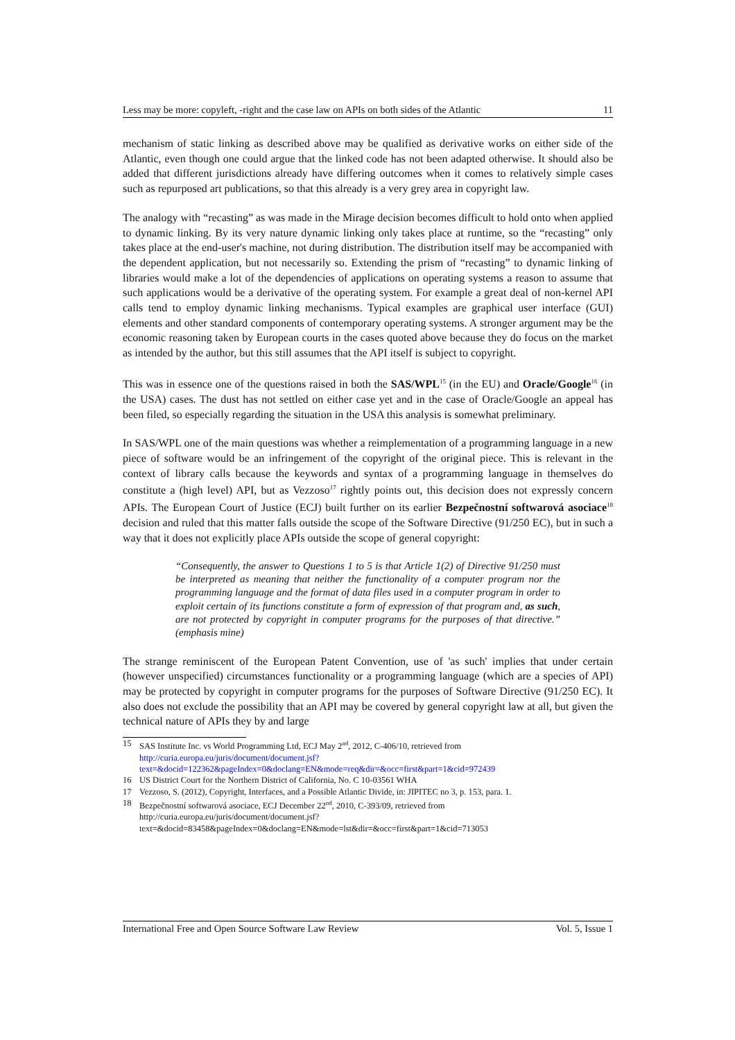Less may be more: copyleft, -right and the case law on APIs on both sides of the Atlantic 11
mechanism of static linking as described above may be qualified as derivative works on either side of the Atlantic, even though one could argue that the linked code has not been adapted otherwise. It should also be added that different jurisdictions already have differing outcomes when it comes to relatively simple cases such as repurposed art publications, so that this already is a very grey area in copyright law.
The analogy with “recasting” as was made in the Mirage decision becomes difficult to hold onto when applied to dynamic linking. By its very nature dynamic linking only takes place at runtime, so the “recasting” only takes place at the end-user's machine, not during distribution. The distribution itself may be accompanied with the dependent application, but not necessarily so. Extending the prism of “recasting” to dynamic linking of libraries would make a lot of the dependencies of applications on operating systems a reason to assume that such applications would be a derivative of the operating system. For example a great deal of non-kernel API calls tend to employ dynamic linking mechanisms. Typical examples are graphical user interface (GUI) elements and other standard components of contemporary operating systems. A stronger argument may be the economic reasoning taken by European courts in the cases quoted above because they do focus on the market as intended by the author, but this still assumes that the API itself is subject to copyright.
This was in essence one of the questions raised in both the SAS/WPL<sup>15</sup> (in the EU) and Oracle/Google<sup>16</sup> (in the USA) cases. The dust has not settled on either case yet and in the case of Oracle/Google an appeal has been filed, so especially regarding the situation in the USA this analysis is somewhat preliminary.
In SAS/WPL one of the main questions was whether a reimplementation of a programming language in a new piece of software would be an infringement of the copyright of the original piece. This is relevant in the context of library calls because the keywords and syntax of a programming language in themselves do constitute a (high level) API, but as Vezzoso<sup>17</sup> rightly points out, this decision does not expressly concern APIs. The European Court of Justice (ECJ) built further on its earlier Bezpečnostní softwarová asociace<sup>18</sup> decision and ruled that this matter falls outside the scope of the Software Directive (91/250 EC), but in such a way that it does not explicitly place APIs outside the scope of general copyright:
“Consequently, the answer to Questions 1 to 5 is that Article 1(2) of Directive 91/250 must be interpreted as meaning that neither the functionality of a computer program nor the programming language and the format of data files used in a computer program in order to exploit certain of its functions constitute a form of expression of that program and, as such, are not protected by copyright in computer programs for the purposes of that directive.” (emphasis mine)
The strange reminiscent of the European Patent Convention, use of 'as such' implies that under certain (however unspecified) circumstances functionality or a programming language (which are a species of API) may be protected by copyright in computer programs for the purposes of Software Directive (91/250 EC). It also does not exclude the possibility that an API may be covered by general copyright law at all, but given the technical nature of APIs they by and large
15 SAS Institute Inc. vs World Programming Ltd, ECJ May 2<sup>nd</sup>, 2012, C-406/10, retrieved from
http://curia.europa.eu/juris/document/document.jsf?
text=&docid=122362&pageIndex=0&doclang=EN&mode=req&dir=&occ=first&part=1&cid=972439
16 US District Court for the Northern District of California, No. C 10-03561 WHA
17 Vezzoso, S. (2012), Copyright, Interfaces, and a Possible Atlantic Divide, in: JIPITEC no 3, p. 153, para. 1.
18 Bezpečnostní softwarová asociace, ECJ December 22<sup>nd</sup>, 2010, C-393/09, retrieved from
http://curia.europa.eu/juris/document/document.jsf?
text=&docid=83458&pageIndex=0&doclang=EN&mode=lst&dir=&occ=first&part=1&cid=713053
International Free and Open Source Software Law Review Vol. 5, Issue 1